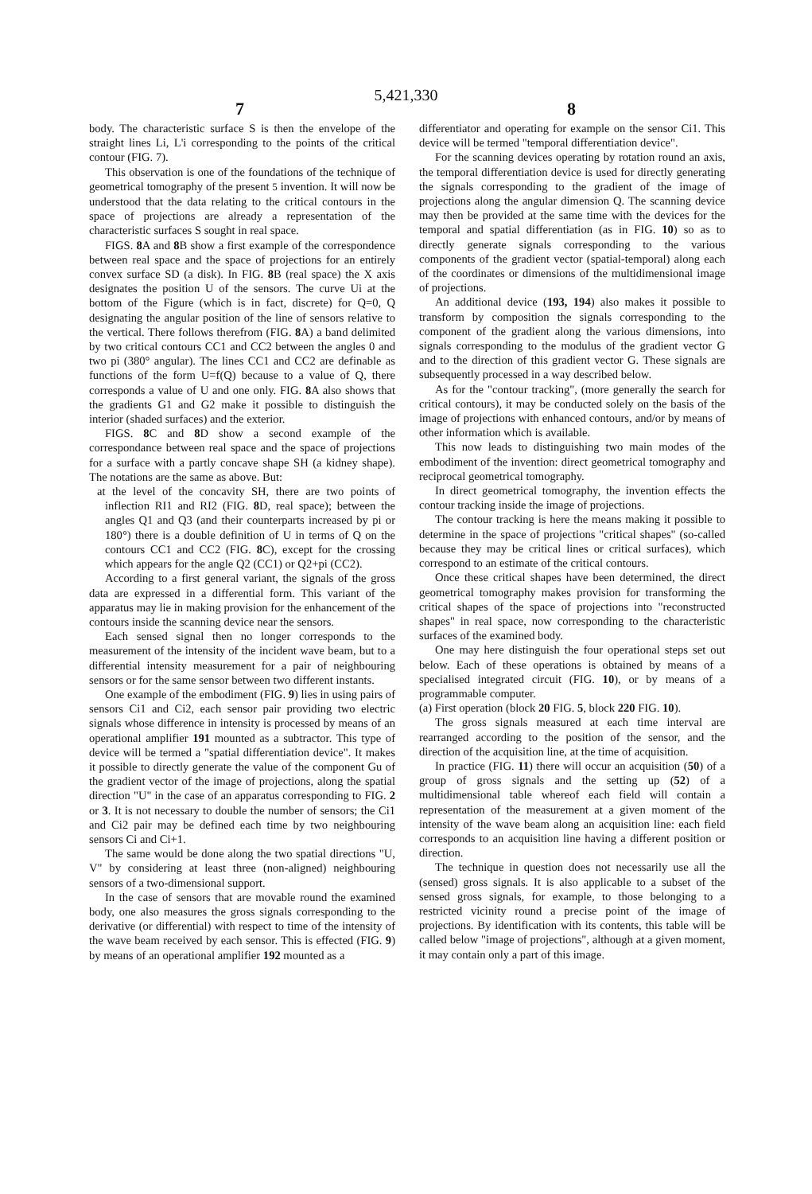5,421,330
7 8
body. The characteristic surface S is then the envelope of the straight lines Li, L'i corresponding to the points of the critical contour (FIG. 7).
This observation is one of the foundations of the technique of geometrical tomography of the present 5 invention. It will now be understood that the data relating to the critical contours in the space of projections are already a representation of the characteristic surfaces S sought in real space.
FIGS. 8 A and 8 B show a first example of the correspondence between real space and the space of projections for an entirely convex surface SD (a disk). In FIG. 8 B (real space) the X axis designates the position U of the sensors. The curve Ui at the bottom of the Figure (which is in fact, discrete) for Q=0, Q designating the angular position of the line of sensors relative to the vertical. There follows therefrom (FIG. 8 A) a band delimited by two critical contours CC1 and CC2 between the angles 0 and two pi (380° angular). The lines CC1 and CC2 are definable as functions of the form U=f(Q) because to a value of Q, there corresponds a value of U and one only. FIG. 8 A also shows that the gradients G1 and G2 make it possible to distinguish the interior (shaded surfaces) and the exterior.
FIGS. 8 C and 8 D show a second example of the correspondance between real space and the space of projections for a surface with a partly concave shape SH (a kidney shape). The notations are the same as above. But:
at the level of the concavity SH, there are two points of inflection RI1 and RI2 (FIG. 8 D, real space); between the angles Q1 and Q3 (and their counterparts increased by pi or 180°) there is a double definition of U in terms of Q on the contours CC1 and CC2 (FIG. 8 C), except for the crossing which appears for the angle Q2 (CC1) or Q2+pi (CC2).
According to a first general variant, the signals of the gross data are expressed in a differential form. This variant of the apparatus may lie in making provision for the enhancement of the contours inside the scanning device near the sensors.
Each sensed signal then no longer corresponds to the measurement of the intensity of the incident wave beam, but to a differential intensity measurement for a pair of neighbouring sensors or for the same sensor between two different instants.
One example of the embodiment (FIG. 9) lies in using pairs of sensors Ci1 and Ci2, each sensor pair providing two electric signals whose difference in intensity is processed by means of an operational amplifier 191 mounted as a subtractor. This type of device will be termed a "spatial differentiation device". It makes it possible to directly generate the value of the component Gu of the gradient vector of the image of projections, along the spatial direction "U" in the case of an apparatus corresponding to FIG. 2 or 3. It is not necessary to double the number of sensors; the Ci1 and Ci2 pair may be defined each time by two neighbouring sensors Ci and Ci+1.
The same would be done along the two spatial directions "U, V" by considering at least three (non-aligned) neighbouring sensors of a two-dimensional support.
In the case of sensors that are movable round the examined body, one also measures the gross signals corresponding to the derivative (or differential) with respect to time of the intensity of the wave beam received by each sensor. This is effected (FIG. 9) by means of an operational amplifier 192 mounted as a
differentiator and operating for example on the sensor Ci1. This device will be termed "temporal differentiation device".
For the scanning devices operating by rotation round an axis, the temporal differentiation device is used for directly generating the signals corresponding to the gradient of the image of projections along the angular dimension Q. The scanning device may then be provided at the same time with the devices for the temporal and spatial differentiation (as in FIG. 10) so as to directly generate signals corresponding to the various components of the gradient vector (spatial-temporal) along each of the coordinates or dimensions of the multidimensional image of projections.
An additional device (193, 194) also makes it possible to transform by composition the signals corresponding to the component of the gradient along the various dimensions, into signals corresponding to the modulus of the gradient vector G and to the direction of this gradient vector G. These signals are subsequently processed in a way described below.
As for the "contour tracking", (more generally the search for critical contours), it may be conducted solely on the basis of the image of projections with enhanced contours, and/or by means of other information which is available.
This now leads to distinguishing two main modes of the embodiment of the invention: direct geometrical tomography and reciprocal geometrical tomography.
In direct geometrical tomography, the invention effects the contour tracking inside the image of projections.
The contour tracking is here the means making it possible to determine in the space of projections "critical shapes" (so-called because they may be critical lines or critical surfaces), which correspond to an estimate of the critical contours.
Once these critical shapes have been determined, the direct geometrical tomography makes provision for transforming the critical shapes of the space of projections into "reconstructed shapes" in real space, now corresponding to the characteristic surfaces of the examined body.
One may here distinguish the four operational steps set out below. Each of these operations is obtained by means of a specialised integrated circuit (FIG. 10), or by means of a programmable computer.
(a) First operation (block 20 FIG. 5, block 220 FIG. 10).
The gross signals measured at each time interval are rearranged according to the position of the sensor, and the direction of the acquisition line, at the time of acquisition.
In practice (FIG. 11) there will occur an acquisition (50) of a group of gross signals and the setting up (52) of a multidimensional table whereof each field will contain a representation of the measurement at a given moment of the intensity of the wave beam along an acquisition line: each field corresponds to an acquisition line having a different position or direction.
The technique in question does not necessarily use all the (sensed) gross signals. It is also applicable to a subset of the sensed gross signals, for example, to those belonging to a restricted vicinity round a precise point of the image of projections. By identification with its contents, this table will be called below "image of projections", although at a given moment, it may contain only a part of this image.